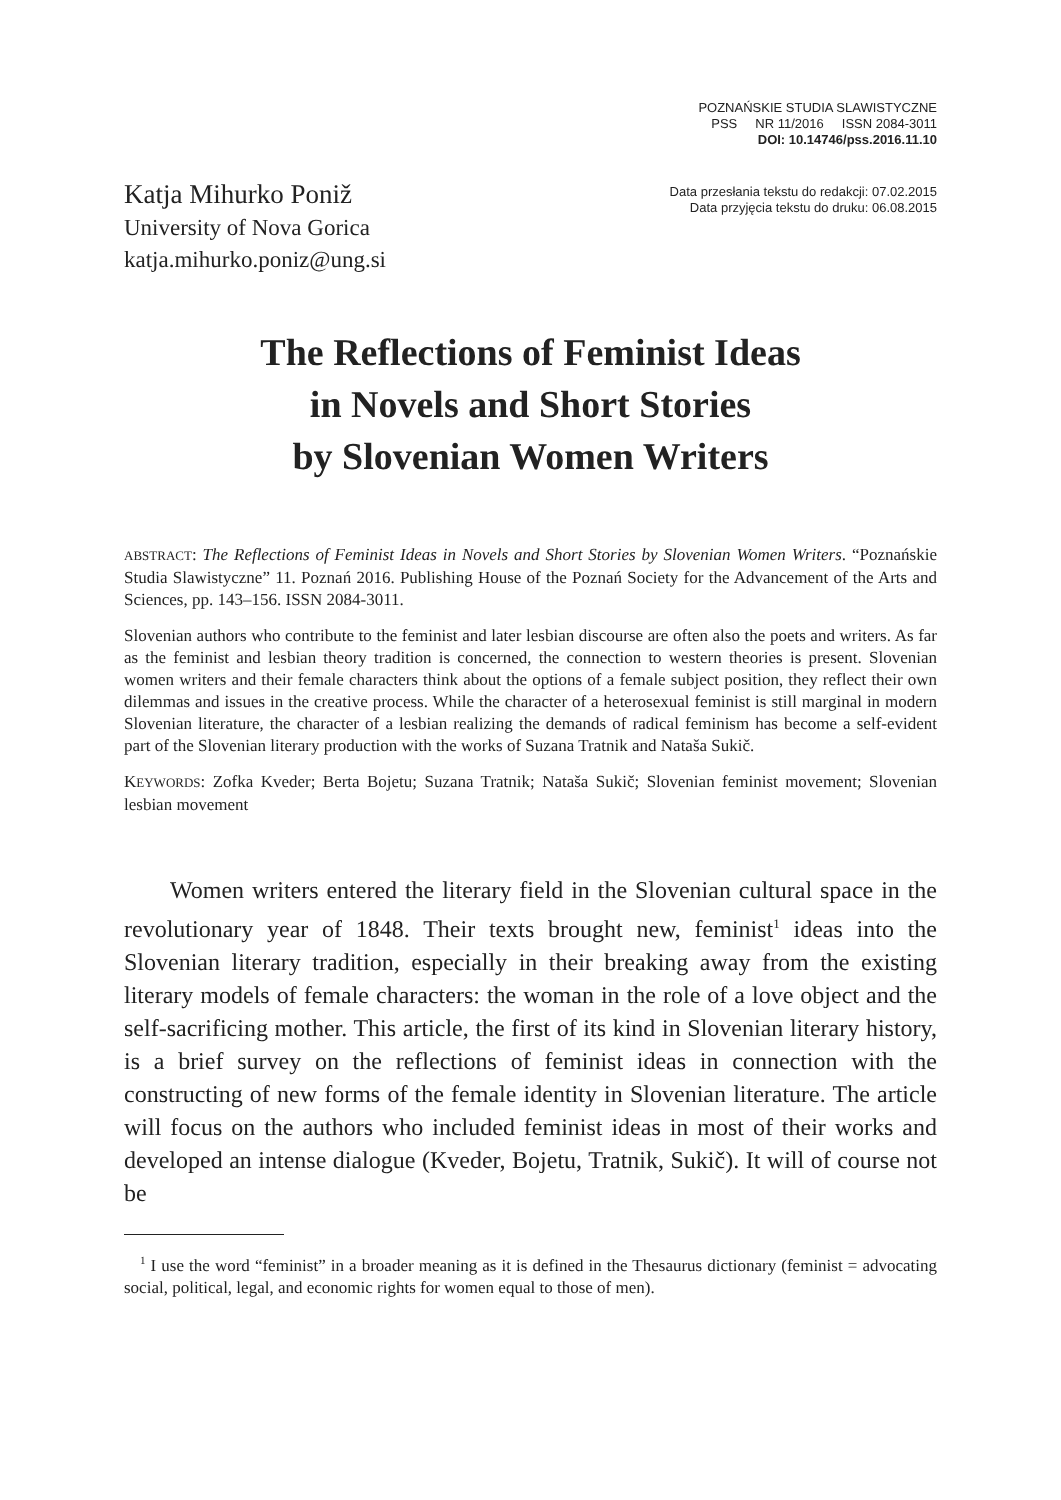POZNAŃSKIE STUDIA SLAWISTYCZNE
PSS NR 11/2016 ISSN 2084-3011
DOI: 10.14746/pss.2016.11.10
Katja Mihurko Poniž
University of Nova Gorica
katja.mihurko.poniz@ung.si
Data przesłania tekstu do redakcji: 07.02.2015
Data przyjęcia tekstu do druku: 06.08.2015
The Reflections of Feminist Ideas
in Novels and Short Stories
by Slovenian Women Writers
ABSTRACT: The Reflections of Feminist Ideas in Novels and Short Stories by Slovenian Women Writers. “Poznańskie Studia Slawistyczne” 11. Poznań 2016. Publishing House of the Poznań Society for the Advancement of the Arts and Sciences, pp. 143–156. ISSN 2084-3011.
Slovenian authors who contribute to the feminist and later lesbian discourse are often also the poets and writers. As far as the feminist and lesbian theory tradition is concerned, the connection to western theories is present. Slovenian women writers and their female characters think about the options of a female subject position, they reflect their own dilemmas and issues in the creative process. While the character of a heterosexual feminist is still marginal in modern Slovenian literature, the character of a lesbian realizing the demands of radical feminism has become a self-evident part of the Slovenian literary production with the works of Suzana Tratnik and Nataša Sukič.
KEYWORDS: Zofka Kveder; Berta Bojetu; Suzana Tratnik; Nataša Sukič; Slovenian feminist movement; Slovenian lesbian movement
Women writers entered the literary field in the Slovenian cultural space in the revolutionary year of 1848. Their texts brought new, feminist<sup>1</sup> ideas into the Slovenian literary tradition, especially in their breaking away from the existing literary models of female characters: the woman in the role of a love object and the self-sacrificing mother. This article, the first of its kind in Slovenian literary history, is a brief survey on the reflections of feminist ideas in connection with the constructing of new forms of the female identity in Slovenian literature. The article will focus on the authors who included feminist ideas in most of their works and developed an intense dialogue (Kveder, Bojetu, Tratnik, Sukič). It will of course not be
<sup>1</sup> I use the word “feminist” in a broader meaning as it is defined in the Thesaurus dictionary (feminist = advocating social, political, legal, and economic rights for women equal to those of men).